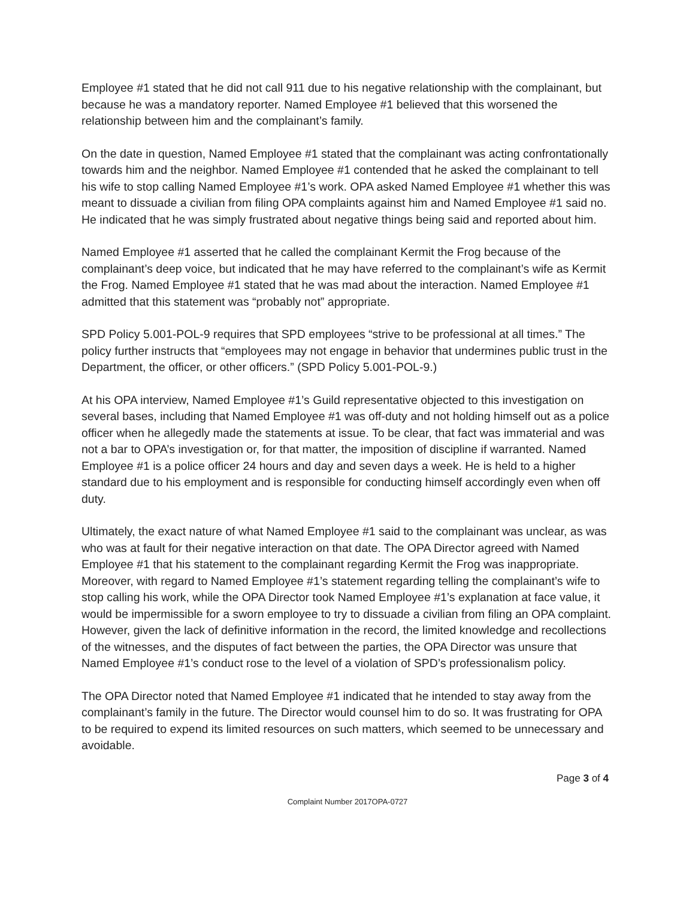Employee #1 stated that he did not call 911 due to his negative relationship with the complainant, but because he was a mandatory reporter. Named Employee #1 believed that this worsened the relationship between him and the complainant’s family.
On the date in question, Named Employee #1 stated that the complainant was acting confrontationally towards him and the neighbor. Named Employee #1 contended that he asked the complainant to tell his wife to stop calling Named Employee #1’s work. OPA asked Named Employee #1 whether this was meant to dissuade a civilian from filing OPA complaints against him and Named Employee #1 said no. He indicated that he was simply frustrated about negative things being said and reported about him.
Named Employee #1 asserted that he called the complainant Kermit the Frog because of the complainant’s deep voice, but indicated that he may have referred to the complainant’s wife as Kermit the Frog. Named Employee #1 stated that he was mad about the interaction. Named Employee #1 admitted that this statement was “probably not” appropriate.
SPD Policy 5.001-POL-9 requires that SPD employees “strive to be professional at all times.” The policy further instructs that “employees may not engage in behavior that undermines public trust in the Department, the officer, or other officers.” (SPD Policy 5.001-POL-9.)
At his OPA interview, Named Employee #1’s Guild representative objected to this investigation on several bases, including that Named Employee #1 was off-duty and not holding himself out as a police officer when he allegedly made the statements at issue. To be clear, that fact was immaterial and was not a bar to OPA’s investigation or, for that matter, the imposition of discipline if warranted. Named Employee #1 is a police officer 24 hours and day and seven days a week. He is held to a higher standard due to his employment and is responsible for conducting himself accordingly even when off duty.
Ultimately, the exact nature of what Named Employee #1 said to the complainant was unclear, as was who was at fault for their negative interaction on that date. The OPA Director agreed with Named Employee #1 that his statement to the complainant regarding Kermit the Frog was inappropriate. Moreover, with regard to Named Employee #1’s statement regarding telling the complainant’s wife to stop calling his work, while the OPA Director took Named Employee #1’s explanation at face value, it would be impermissible for a sworn employee to try to dissuade a civilian from filing an OPA complaint. However, given the lack of definitive information in the record, the limited knowledge and recollections of the witnesses, and the disputes of fact between the parties, the OPA Director was unsure that Named Employee #1’s conduct rose to the level of a violation of SPD’s professionalism policy.
The OPA Director noted that Named Employee #1 indicated that he intended to stay away from the complainant’s family in the future. The Director would counsel him to do so. It was frustrating for OPA to be required to expend its limited resources on such matters, which seemed to be unnecessary and avoidable.
Page 3 of 4
Complaint Number 2017OPA-0727